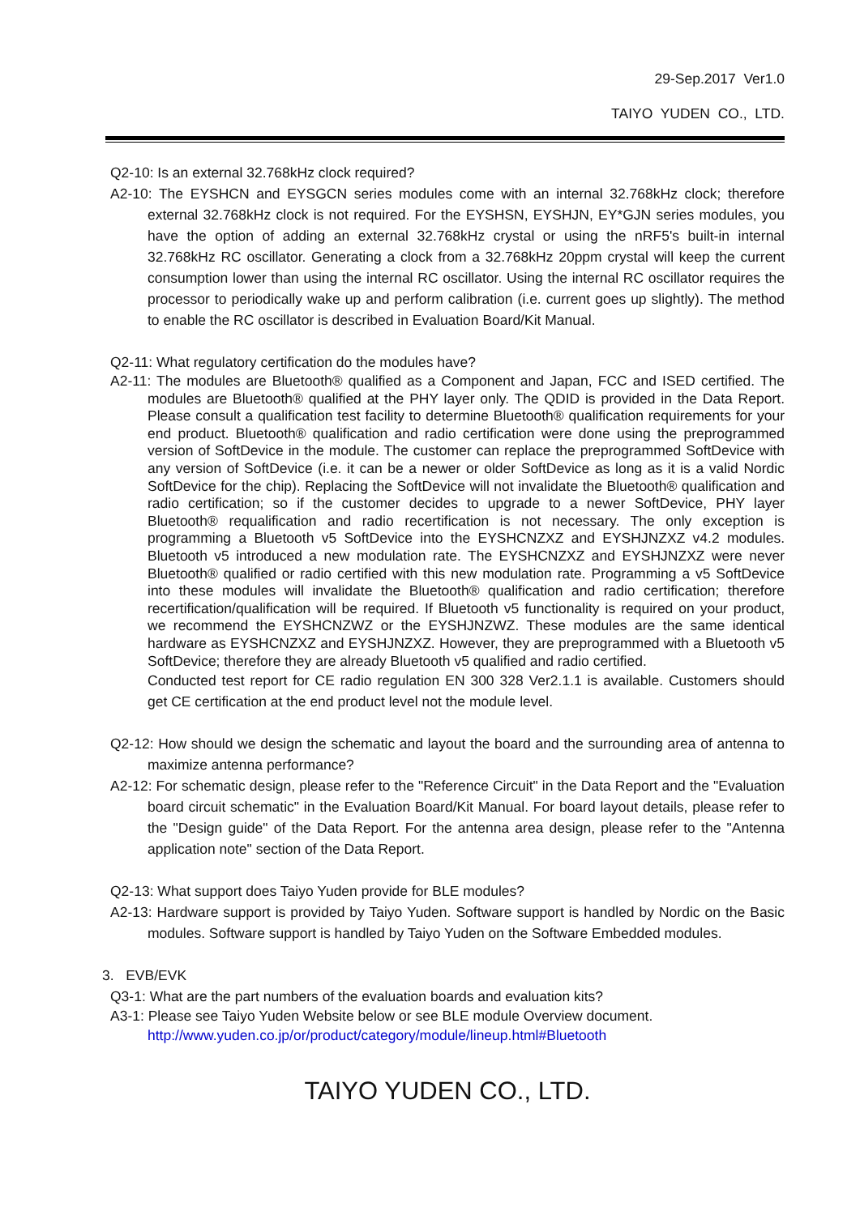29-Sep.2017 Ver1.0
TAIYO YUDEN CO., LTD.
Q2-10: Is an external 32.768kHz clock required?
A2-10: The EYSHCN and EYSGCN series modules come with an internal 32.768kHz clock; therefore external 32.768kHz clock is not required. For the EYSHSN, EYSHJN, EY*GJN series modules, you have the option of adding an external 32.768kHz crystal or using the nRF5's built-in internal 32.768kHz RC oscillator. Generating a clock from a 32.768kHz 20ppm crystal will keep the current consumption lower than using the internal RC oscillator. Using the internal RC oscillator requires the processor to periodically wake up and perform calibration (i.e. current goes up slightly). The method to enable the RC oscillator is described in Evaluation Board/Kit Manual.
Q2-11: What regulatory certification do the modules have?
A2-11: The modules are Bluetooth® qualified as a Component and Japan, FCC and ISED certified. The modules are Bluetooth® qualified at the PHY layer only. The QDID is provided in the Data Report. Please consult a qualification test facility to determine Bluetooth® qualification requirements for your end product. Bluetooth® qualification and radio certification were done using the preprogrammed version of SoftDevice in the module. The customer can replace the preprogrammed SoftDevice with any version of SoftDevice (i.e. it can be a newer or older SoftDevice as long as it is a valid Nordic SoftDevice for the chip). Replacing the SoftDevice will not invalidate the Bluetooth® qualification and radio certification; so if the customer decides to upgrade to a newer SoftDevice, PHY layer Bluetooth® requalification and radio recertification is not necessary. The only exception is programming a Bluetooth v5 SoftDevice into the EYSHCNZXZ and EYSHJNZXZ v4.2 modules. Bluetooth v5 introduced a new modulation rate. The EYSHCNZXZ and EYSHJNZXZ were never Bluetooth® qualified or radio certified with this new modulation rate. Programming a v5 SoftDevice into these modules will invalidate the Bluetooth® qualification and radio certification; therefore recertification/qualification will be required. If Bluetooth v5 functionality is required on your product, we recommend the EYSHCNZWZ or the EYSHJNZWZ. These modules are the same identical hardware as EYSHCNZXZ and EYSHJNZXZ. However, they are preprogrammed with a Bluetooth v5 SoftDevice; therefore they are already Bluetooth v5 qualified and radio certified.
Conducted test report for CE radio regulation EN 300 328 Ver2.1.1 is available. Customers should get CE certification at the end product level not the module level.
Q2-12: How should we design the schematic and layout the board and the surrounding area of antenna to maximize antenna performance?
A2-12: For schematic design, please refer to the "Reference Circuit" in the Data Report and the "Evaluation board circuit schematic" in the Evaluation Board/Kit Manual. For board layout details, please refer to the "Design guide" of the Data Report. For the antenna area design, please refer to the "Antenna application note" section of the Data Report.
Q2-13: What support does Taiyo Yuden provide for BLE modules?
A2-13: Hardware support is provided by Taiyo Yuden. Software support is handled by Nordic on the Basic modules. Software support is handled by Taiyo Yuden on the Software Embedded modules.
3. EVB/EVK
Q3-1: What are the part numbers of the evaluation boards and evaluation kits?
A3-1: Please see Taiyo Yuden Website below or see BLE module Overview document.
http://www.yuden.co.jp/or/product/category/module/lineup.html#Bluetooth
TAIYO YUDEN CO., LTD.